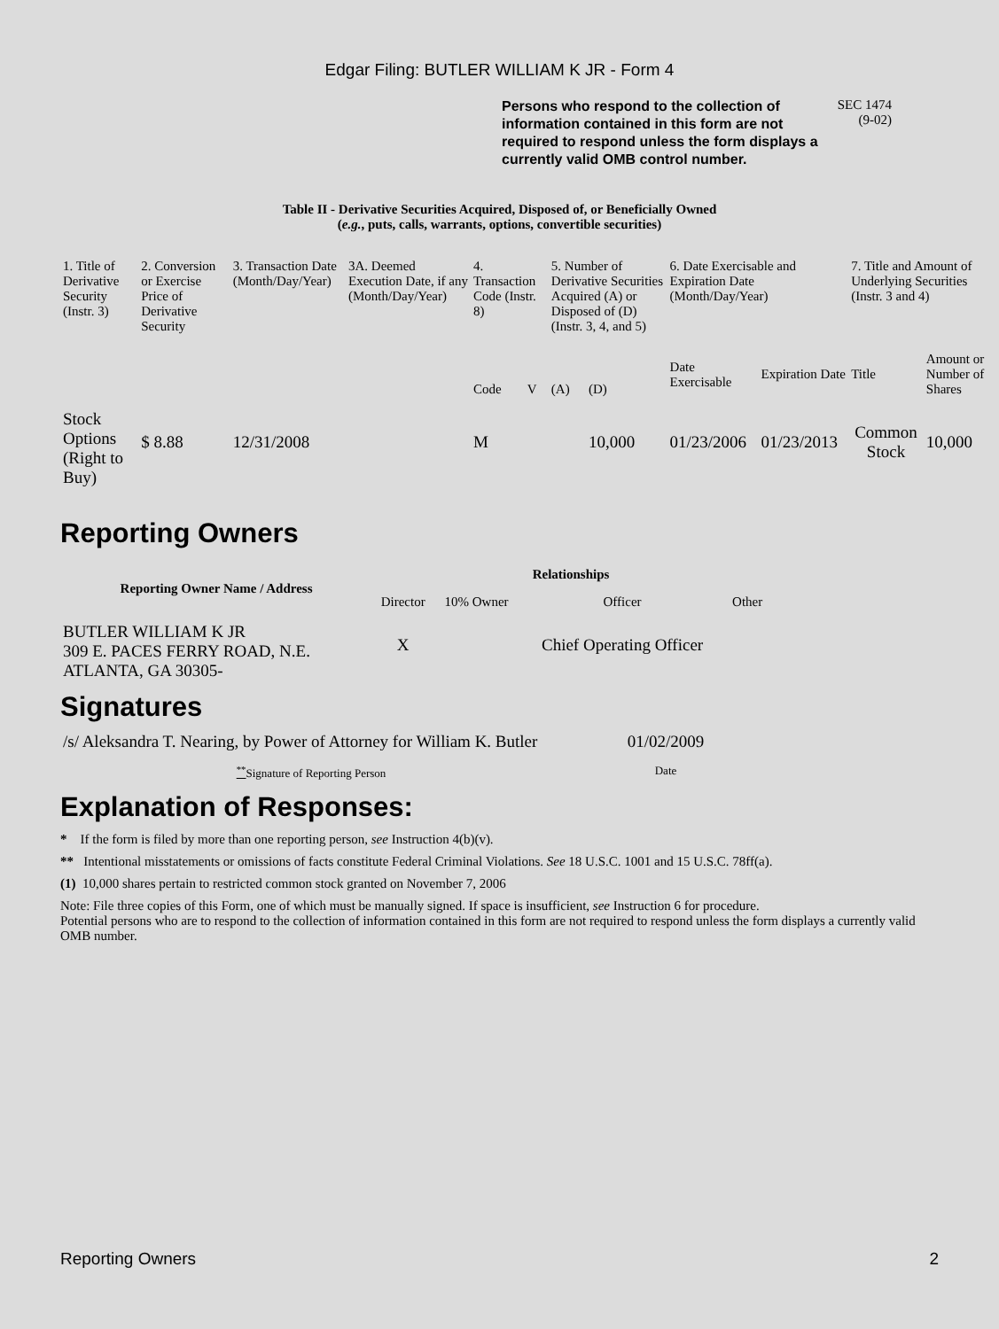Edgar Filing: BUTLER WILLIAM K JR - Form 4
Persons who respond to the collection of information contained in this form are not required to respond unless the form displays a currently valid OMB control number.
SEC 1474
(9-02)
Table II - Derivative Securities Acquired, Disposed of, or Beneficially Owned
(e.g., puts, calls, warrants, options, convertible securities)
| 1. Title of Derivative Security (Instr. 3) | 2. Conversion or Exercise Price of Derivative Security | 3. Transaction Date (Month/Day/Year) | 3A. Deemed Execution Date, if any (Month/Day/Year) | 4. Transaction Code (Instr. 8) | | 5. Number of Derivative Securities Acquired (A) or Disposed of (D) (Instr. 3, 4, and 5) | | 6. Date Exercisable and Expiration Date (Month/Day/Year) | | 7. Title and Amount of Underlying Securities (Instr. 3 and 4) | |
| --- | --- | --- | --- | --- | --- | --- | --- | --- | --- | --- | --- |
| | | | | Code | V | (A) | (D) | Date Exercisable | Expiration Date | Title | Amount or Number of Shares |
| Stock Options (Right to Buy) | $ 8.88 | 12/31/2008 | | M | | | 10,000 | 01/23/2006 | 01/23/2013 | Common Stock | 10,000 |
Reporting Owners
| Reporting Owner Name / Address | Relationships | | | |
| --- | --- | --- | --- | --- |
| | Director | 10% Owner | Officer | Other |
| BUTLER WILLIAM K JR 309 E. PACES FERRY ROAD, N.E. ATLANTA, GA 30305- | X | | Chief Operating Officer | |
Signatures
| /s/ Aleksandra T. Nearing, by Power of Attorney for William K. Butler | 01/02/2009 |
| <sup>**</sup> Signature of Reporting Person | Date |
Explanation of Responses:
* If the form is filed by more than one reporting person, see Instruction 4(b)(v).
** Intentional misstatements or omissions of facts constitute Federal Criminal Violations. See 18 U.S.C. 1001 and 15 U.S.C. 78ff(a).
(1) 10,000 shares pertain to restricted common stock granted on November 7, 2006
Note: File three copies of this Form, one of which must be manually signed. If space is insufficient, see Instruction 6 for procedure.
Potential persons who are to respond to the collection of information contained in this form are not required to respond unless the form displays a currently valid OMB number.
Reporting Owners 2